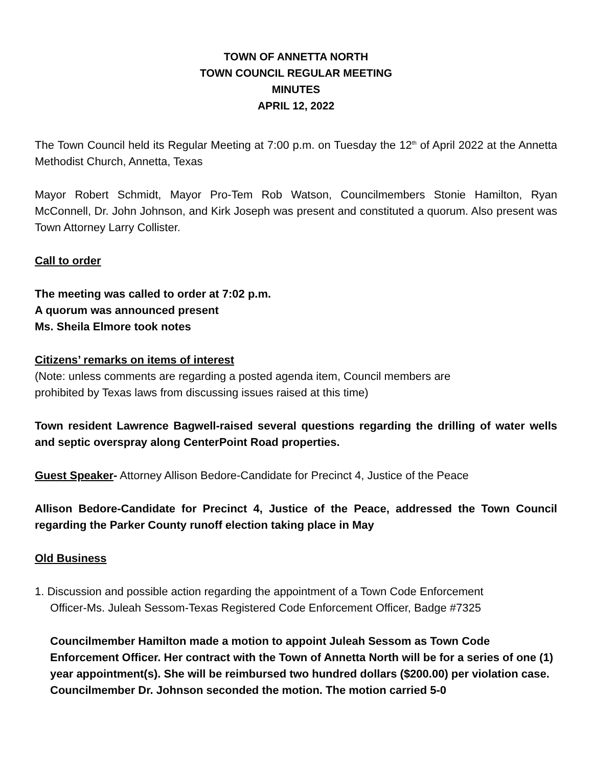TOWN OF ANNETTA NORTH
TOWN COUNCIL REGULAR MEETING
MINUTES
APRIL 12, 2022
The Town Council held its Regular Meeting at 7:00 p.m. on Tuesday the 12<sup>th</sup> of April 2022 at the Annetta Methodist Church, Annetta, Texas
Mayor Robert Schmidt, Mayor Pro-Tem Rob Watson, Councilmembers Stonie Hamilton, Ryan McConnell, Dr. John Johnson, and Kirk Joseph was present and constituted a quorum. Also present was Town Attorney Larry Collister.
Call to order
The meeting was called to order at 7:02 p.m.
A quorum was announced present
Ms. Sheila Elmore took notes
Citizens’ remarks on items of interest
(Note: unless comments are regarding a posted agenda item, Council members are
prohibited by Texas laws from discussing issues raised at this time)
Town resident Lawrence Bagwell-raised several questions regarding the drilling of water wells and septic overspray along CenterPoint Road properties.
Guest Speaker- Attorney Allison Bedore-Candidate for Precinct 4, Justice of the Peace
Allison Bedore-Candidate for Precinct 4, Justice of the Peace, addressed the Town Council regarding the Parker County runoff election taking place in May
Old Business
1. Discussion and possible action regarding the appointment of a Town Code Enforcement
Officer-Ms. Juleah Sessom-Texas Registered Code Enforcement Officer, Badge #7325
Councilmember Hamilton made a motion to appoint Juleah Sessom as Town Code Enforcement Officer. Her contract with the Town of Annetta North will be for a series of one (1) year appointment(s). She will be reimbursed two hundred dollars ($200.00) per violation case. Councilmember Dr. Johnson seconded the motion. The motion carried 5-0